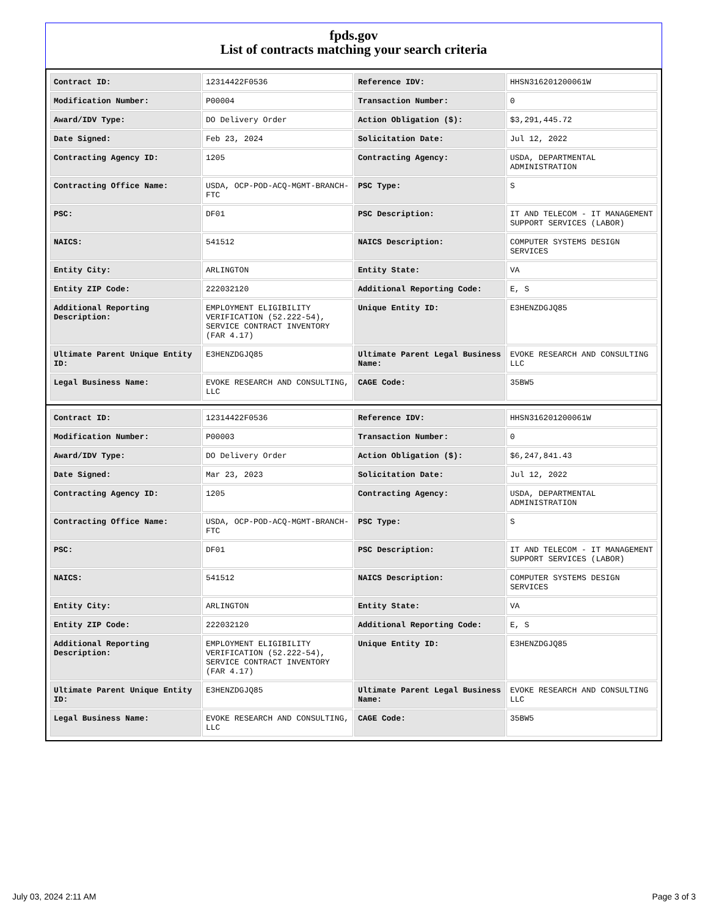fpds.gov
List of contracts matching your search criteria
| Contract ID: | 12314422F0536 | Reference IDV: | HHSN316201200061W |
| Modification Number: | P00004 | Transaction Number: | 0 |
| Award/IDV Type: | DO Delivery Order | Action Obligation ($): | $3,291,445.72 |
| Date Signed: | Feb 23, 2024 | Solicitation Date: | Jul 12, 2022 |
| Contracting Agency ID: | 1205 | Contracting Agency: | USDA, DEPARTMENTAL ADMINISTRATION |
| Contracting Office Name: | USDA, OCP-POD-ACQ-MGMT-BRANCH-FTC | PSC Type: | S |
| PSC: | DF01 | PSC Description: | IT AND TELECOM - IT MANAGEMENT SUPPORT SERVICES (LABOR) |
| NAICS: | 541512 | NAICS Description: | COMPUTER SYSTEMS DESIGN SERVICES |
| Entity City: | ARLINGTON | Entity State: | VA |
| Entity ZIP Code: | 222032120 | Additional Reporting Code: | E, S |
| Additional Reporting Description: | EMPLOYMENT ELIGIBILITY VERIFICATION (52.222-54), SERVICE CONTRACT INVENTORY (FAR 4.17) | Unique Entity ID: | E3HENZDGJQ85 |
| Ultimate Parent Unique Entity ID: | E3HENZDGJQ85 | Ultimate Parent Legal Business Name: | EVOKE RESEARCH AND CONSULTING LLC |
| Legal Business Name: | EVOKE RESEARCH AND CONSULTING, LLC | CAGE Code: | 35BW5 |
| Contract ID: | 12314422F0536 | Reference IDV: | HHSN316201200061W |
| Modification Number: | P00003 | Transaction Number: | 0 |
| Award/IDV Type: | DO Delivery Order | Action Obligation ($): | $6,247,841.43 |
| Date Signed: | Mar 23, 2023 | Solicitation Date: | Jul 12, 2022 |
| Contracting Agency ID: | 1205 | Contracting Agency: | USDA, DEPARTMENTAL ADMINISTRATION |
| Contracting Office Name: | USDA, OCP-POD-ACQ-MGMT-BRANCH-FTC | PSC Type: | S |
| PSC: | DF01 | PSC Description: | IT AND TELECOM - IT MANAGEMENT SUPPORT SERVICES (LABOR) |
| NAICS: | 541512 | NAICS Description: | COMPUTER SYSTEMS DESIGN SERVICES |
| Entity City: | ARLINGTON | Entity State: | VA |
| Entity ZIP Code: | 222032120 | Additional Reporting Code: | E, S |
| Additional Reporting Description: | EMPLOYMENT ELIGIBILITY VERIFICATION (52.222-54), SERVICE CONTRACT INVENTORY (FAR 4.17) | Unique Entity ID: | E3HENZDGJQ85 |
| Ultimate Parent Unique Entity ID: | E3HENZDGJQ85 | Ultimate Parent Legal Business Name: | EVOKE RESEARCH AND CONSULTING LLC |
| Legal Business Name: | EVOKE RESEARCH AND CONSULTING, LLC | CAGE Code: | 35BW5 |
July 03, 2024 2:11 AM Page 3 of 3